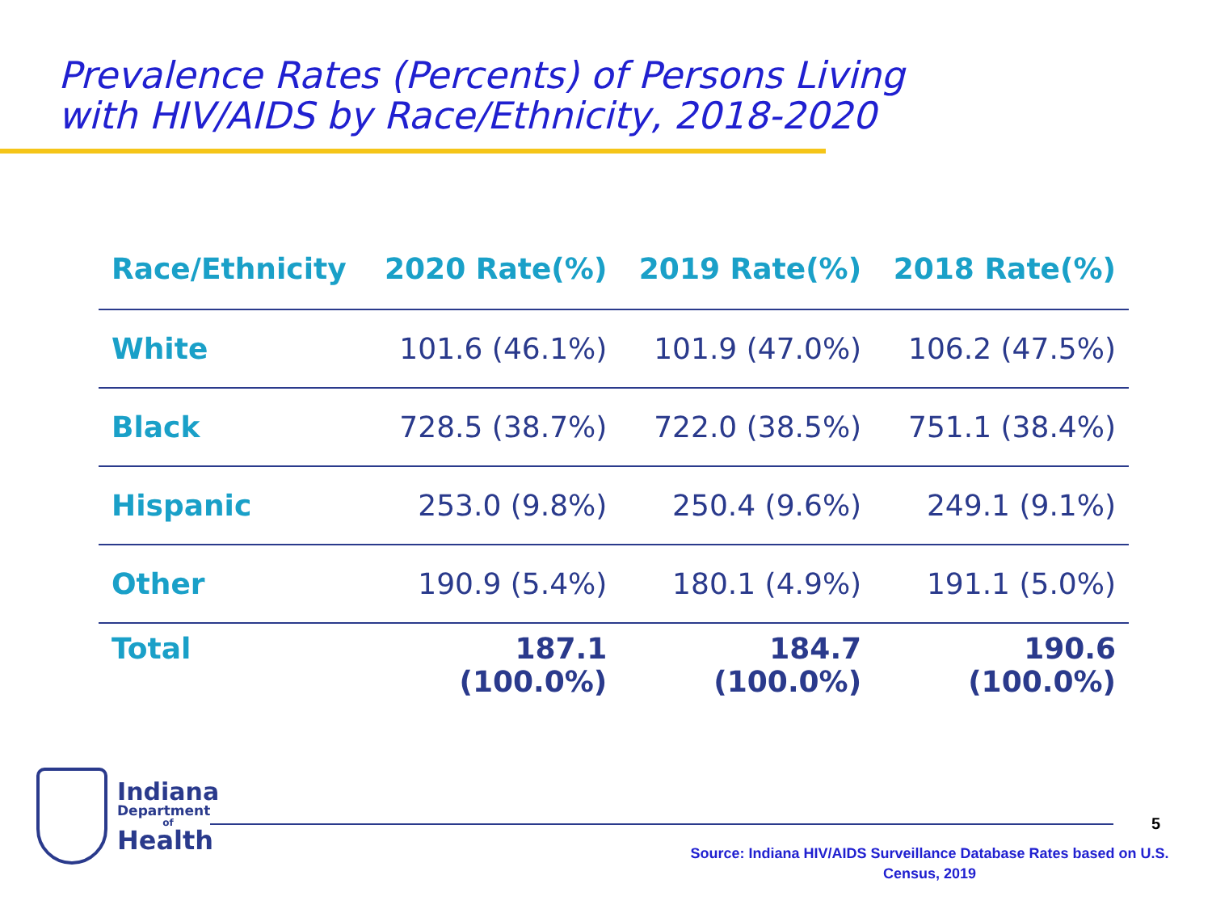Prevalence Rates (Percents) of Persons Living
with HIV/AIDS by Race/Ethnicity, 2018-2020
| Race/Ethnicity | 2020 Rate(%) | 2019 Rate(%) | 2018 Rate(%) |
| --- | --- | --- | --- |
| White | 101.6 (46.1%) | 101.9 (47.0%) | 106.2 (47.5%) |
| Black | 728.5 (38.7%) | 722.0 (38.5%) | 751.1 (38.4%) |
| Hispanic | 253.0 (9.8%) | 250.4 (9.6%) | 249.1 (9.1%) |
| Other | 190.9 (5.4%) | 180.1 (4.9%) | 191.1 (5.0%) |
| Total | 187.1 (100.0%) | 184.7 (100.0%) | 190.6 (100.0%) |
Indiana
Department
of
Health
5
Source: Indiana HIV/AIDS Surveillance Database Rates based on U.S. Census, 2019